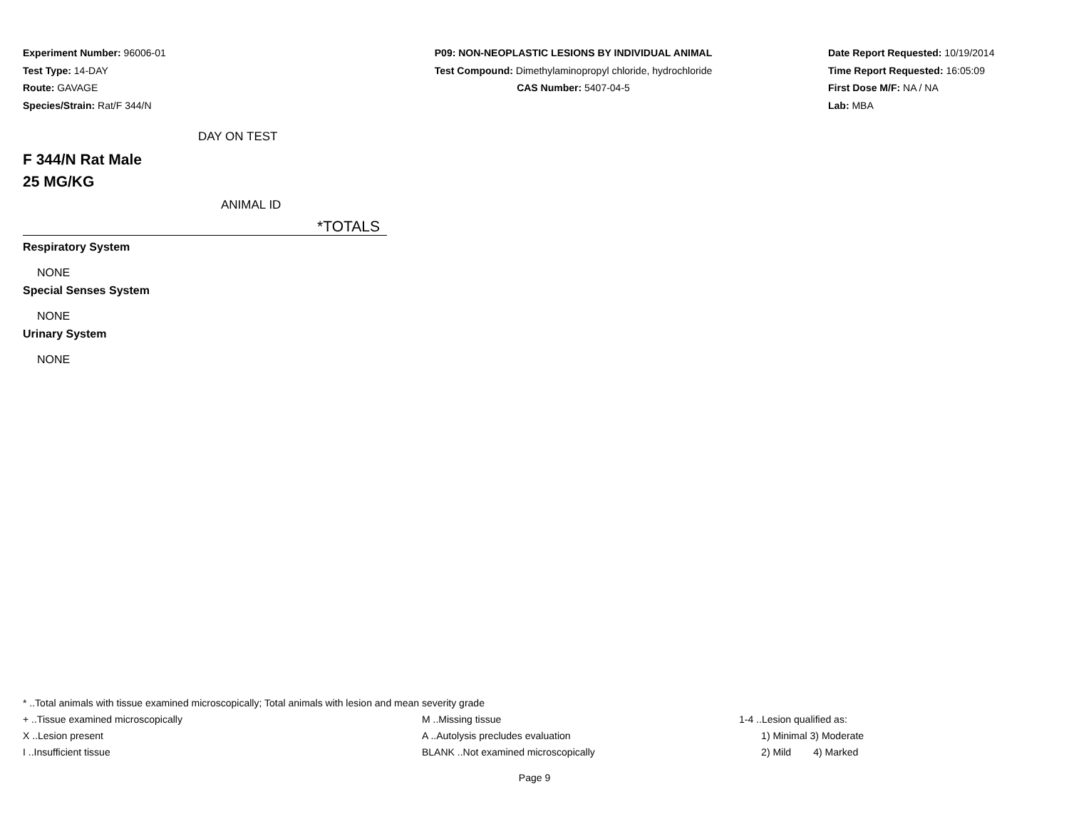Experiment Number: 96006-01
Test Type: 14-DAY
Route: GAVAGE
Species/Strain: Rat/F 344/N
P09: NON-NEOPLASTIC LESIONS BY INDIVIDUAL ANIMAL
Test Compound: Dimethylaminopropyl chloride, hydrochloride
CAS Number: 5407-04-5
Date Report Requested: 10/19/2014
Time Report Requested: 16:05:09
First Dose M/F: NA / NA
Lab: MBA
DAY ON TEST
F 344/N Rat Male
25 MG/KG
ANIMAL ID
*TOTALS
Respiratory System
NONE
Special Senses System
NONE
Urinary System
NONE
* ..Total animals with tissue examined microscopically; Total animals with lesion and mean severity grade
+ ..Tissue examined microscopically M ..Missing tissue 1-4 ..Lesion qualified as:
X ..Lesion present A ..Autolysis precludes evaluation 1) Minimal 3) Moderate
I ..Insufficient tissue BLANK ..Not examined microscopically 2) Mild 4) Marked
Page 9